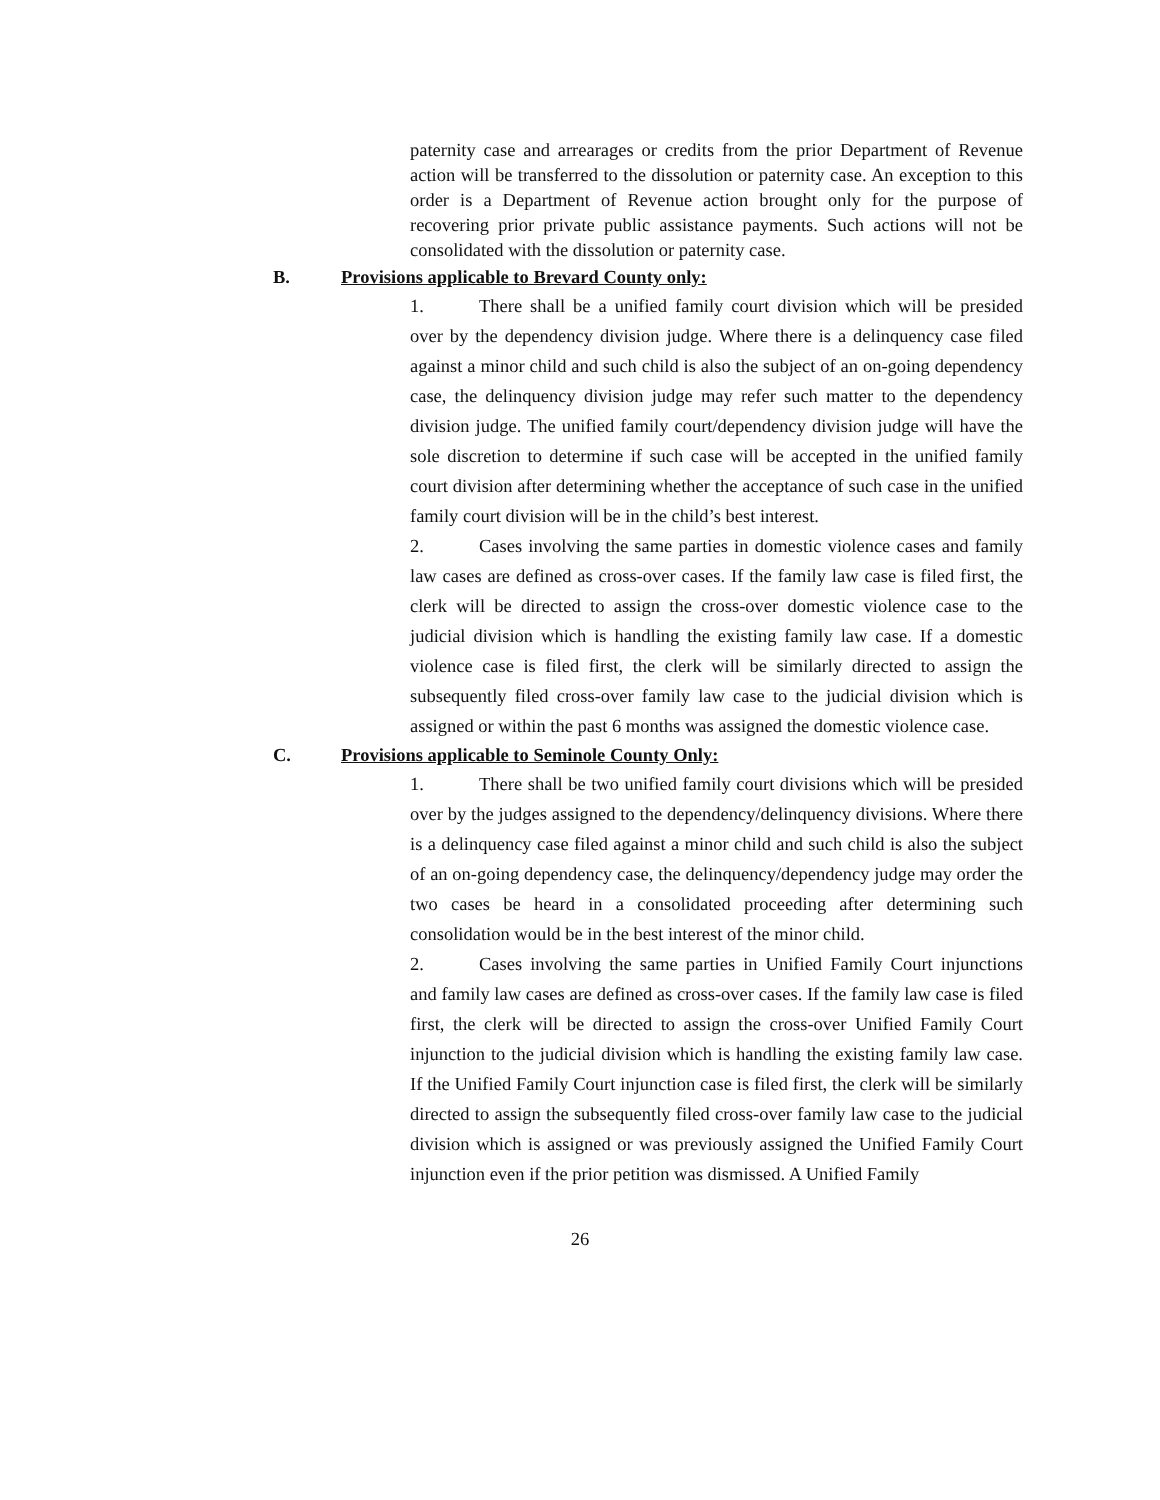paternity case and arrearages or credits from the prior Department of Revenue action will be transferred to the dissolution or paternity case. An exception to this order is a Department of Revenue action brought only for the purpose of recovering prior private public assistance payments. Such actions will not be consolidated with the dissolution or paternity case.
B. Provisions applicable to Brevard County only:
1. There shall be a unified family court division which will be presided over by the dependency division judge. Where there is a delinquency case filed against a minor child and such child is also the subject of an on-going dependency case, the delinquency division judge may refer such matter to the dependency division judge. The unified family court/dependency division judge will have the sole discretion to determine if such case will be accepted in the unified family court division after determining whether the acceptance of such case in the unified family court division will be in the child’s best interest.
2. Cases involving the same parties in domestic violence cases and family law cases are defined as cross-over cases. If the family law case is filed first, the clerk will be directed to assign the cross-over domestic violence case to the judicial division which is handling the existing family law case. If a domestic violence case is filed first, the clerk will be similarly directed to assign the subsequently filed cross-over family law case to the judicial division which is assigned or within the past 6 months was assigned the domestic violence case.
C. Provisions applicable to Seminole County Only:
1. There shall be two unified family court divisions which will be presided over by the judges assigned to the dependency/delinquency divisions. Where there is a delinquency case filed against a minor child and such child is also the subject of an on-going dependency case, the delinquency/dependency judge may order the two cases be heard in a consolidated proceeding after determining such consolidation would be in the best interest of the minor child.
2. Cases involving the same parties in Unified Family Court injunctions and family law cases are defined as cross-over cases. If the family law case is filed first, the clerk will be directed to assign the cross-over Unified Family Court injunction to the judicial division which is handling the existing family law case. If the Unified Family Court injunction case is filed first, the clerk will be similarly directed to assign the subsequently filed cross-over family law case to the judicial division which is assigned or was previously assigned the Unified Family Court injunction even if the prior petition was dismissed. A Unified Family
26